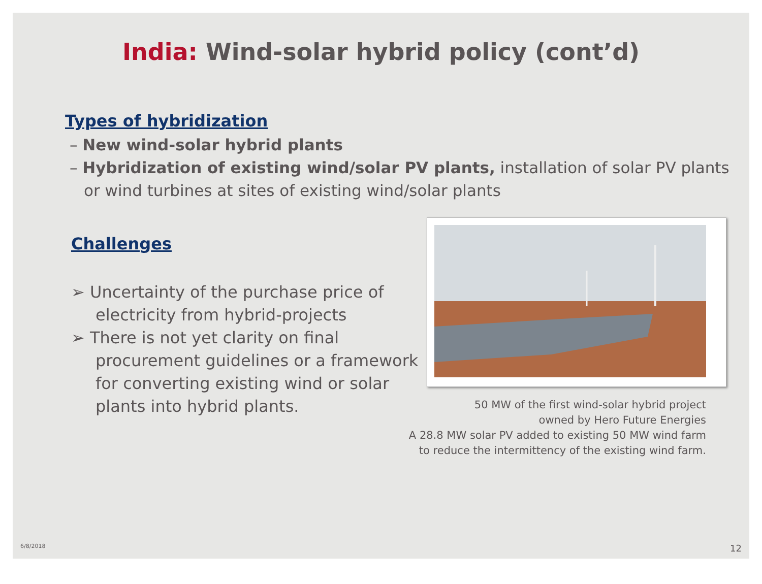India: Wind-solar hybrid policy (cont’d)
Types of hybridization
– New wind-solar hybrid plants
– Hybridization of existing wind/solar PV plants, installation of solar PV plants or wind turbines at sites of existing wind/solar plants
Challenges
➢ Uncertainty of the purchase price of electricity from hybrid-projects
➢ There is not yet clarity on final procurement guidelines or a framework for converting existing wind or solar plants into hybrid plants.
50 MW of the first wind-solar hybrid project
owned by Hero Future Energies
A 28.8 MW solar PV added to existing 50 MW wind farm to reduce the intermittency of the existing wind farm.
6/8/2018 12